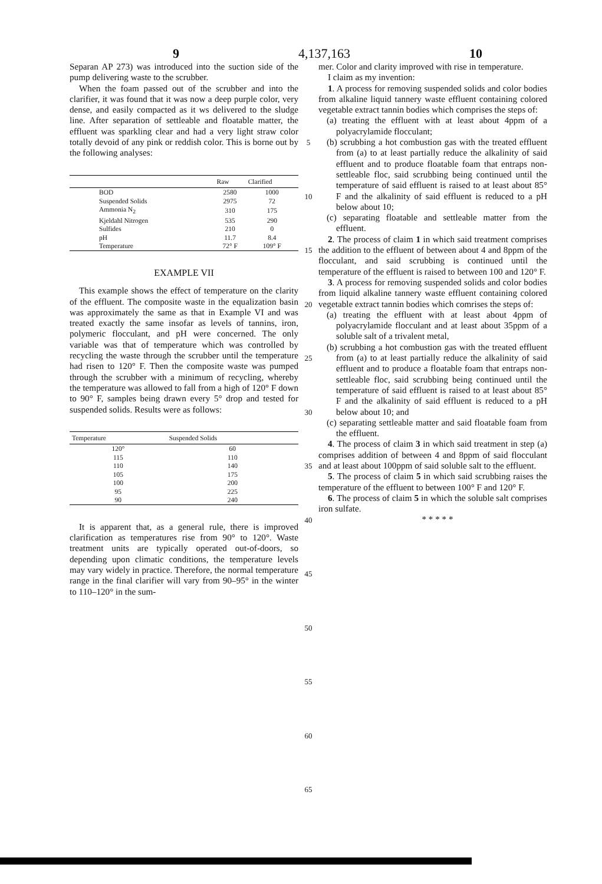9 4,137,163 10
Separan AP 273) was introduced into the suction side of the pump delivering waste to the scrubber.
When the foam passed out of the scrubber and into the clarifier, it was found that it was now a deep purple color, very dense, and easily compacted as it ws delivered to the sludge line. After separation of settleable and floatable matter, the effluent was sparkling clear and had a very light straw color totally devoid of any pink or reddish color. This is borne out by the following analyses:
| | Raw | Clarified |
| --- | --- | --- |
| BOD | 2580 | 1000 |
| Suspended Solids | 2975 | 72 |
| Ammonia N<sub>2</sub> | 310 | 175 |
| Kjeldahl Nitrogen | 535 | 290 |
| Sulfides | 210 | 0 |
| pH | 11.7 | 8.4 |
| Temperature | 72° F | 109° F |
EXAMPLE VII
This example shows the effect of temperature on the clarity of the effluent. The composite waste in the equalization basin was approximately the same as that in Example VI and was treated exactly the same insofar as levels of tannins, iron, polymeric flocculant, and pH were concerned. The only variable was that of temperature which was controlled by recycling the waste through the scrubber until the temperature had risen to 120° F. Then the composite waste was pumped through the scrubber with a minimum of recycling, whereby the temperature was allowed to fall from a high of 120° F down to 90° F, samples being drawn every 5° drop and tested for suspended solids. Results were as follows:
| Temperature | Suspended Solids |
| --- | --- |
| 120° | 60 |
| 115 | 110 |
| 110 | 140 |
| 105 | 175 |
| 100 | 200 |
| 95 | 225 |
| 90 | 240 |
It is apparent that, as a general rule, there is improved clarification as temperatures rise from 90° to 120°. Waste treatment units are typically operated out-of-doors, so depending upon climatic conditions, the temperature levels may vary widely in practice. Therefore, the normal temperature range in the final clarifier will vary from 90–95° in the winter to 110–120° in the sum-
5
10
15
20
25
30
35
40
45
50
55
60
65
mer. Color and clarity improved with rise in temperature.
I claim as my invention:
1. A process for removing suspended solids and color bodies from alkaline liquid tannery waste effluent containing colored vegetable extract tannin bodies which comprises the steps of:
(a) treating the effluent with at least about 4ppm of a polyacrylamide flocculant;
(b) scrubbing a hot combustion gas with the treated effluent from (a) to at least partially reduce the alkalinity of said effluent and to produce floatable foam that entraps non-settleable floc, said scrubbing being continued until the temperature of said effluent is raised to at least about 85° F and the alkalinity of said effluent is reduced to a pH below about 10;
(c) separating floatable and settleable matter from the effluent.
2. The process of claim 1 in which said treatment comprises the addition to the effluent of between about 4 and 8ppm of the flocculant, and said scrubbing is continued until the temperature of the effluent is raised to between 100 and 120° F.
3. A process for removing suspended solids and color bodies from liquid alkaline tannery waste effluent containing colored vegetable extract tannin bodies which comrises the steps of:
(a) treating the effluent with at least about 4ppm of polyacrylamide flocculant and at least about 35ppm of a soluble salt of a trivalent metal,
(b) scrubbing a hot combustion gas with the treated effluent from (a) to at least partially reduce the alkalinity of said effluent and to produce a floatable foam that entraps non-settleable floc, said scrubbing being continued until the temperature of said effluent is raised to at least about 85° F and the alkalinity of said effluent is reduced to a pH below about 10; and
(c) separating settleable matter and said floatable foam from the effluent.
4. The process of claim 3 in which said treatment in step (a) comprises addition of between 4 and 8ppm of said flocculant and at least about 100ppm of said soluble salt to the effluent.
5. The process of claim 5 in which said scrubbing raises the temperature of the effluent to between 100° F and 120° F.
6. The process of claim 5 in which the soluble salt comprises iron sulfate.
* * * * *